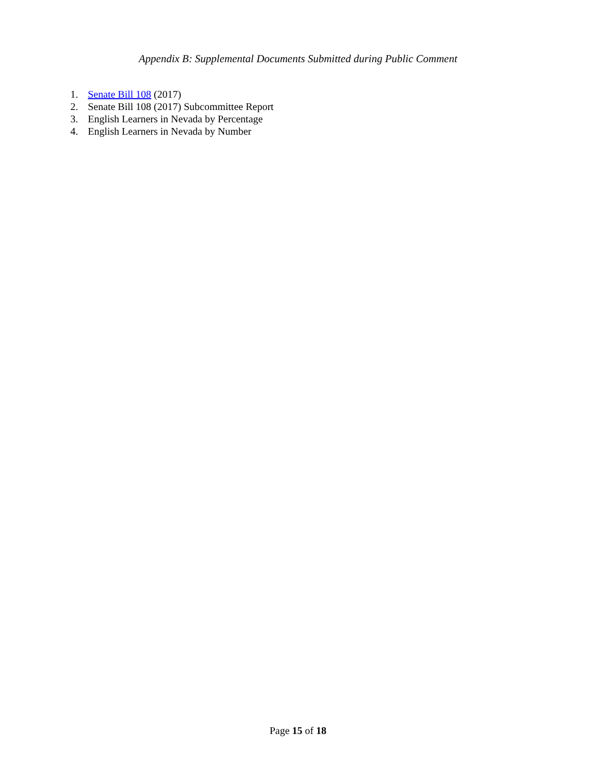Appendix B: Supplemental Documents Submitted during Public Comment
1. Senate Bill 108 (2017)
2. Senate Bill 108 (2017) Subcommittee Report
3. English Learners in Nevada by Percentage
4. English Learners in Nevada by Number
Page 15 of 18